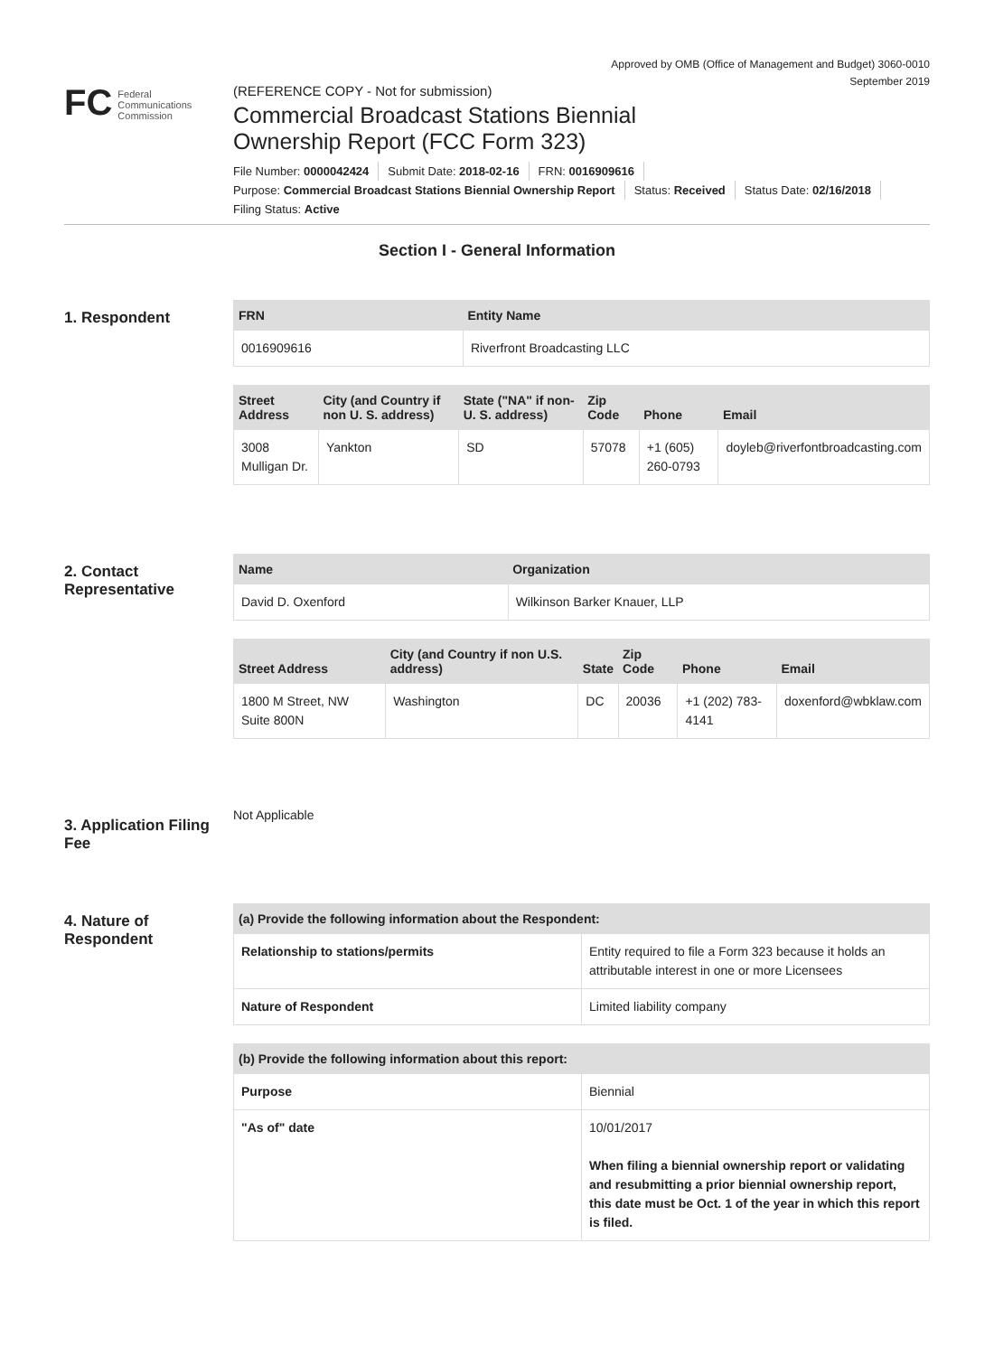Approved by OMB (Office of Management and Budget) 3060-0010
September 2019
FC Federal
Communications
Commission
(REFERENCE COPY - Not for submission)
Commercial Broadcast Stations Biennial
Ownership Report (FCC Form 323)
File Number: 0000042424 Submit Date: 2018-02-16 FRN: 0016909616
Purpose: Commercial Broadcast Stations Biennial Ownership Report Status: Received Status Date: 02/16/2018
Filing Status: Active
Section I - General Information
1. Respondent
| FRN | Entity Name |
| --- | --- |
| 0016909616 | Riverfront Broadcasting LLC |
| Street Address | City (and Country if non U. S. address) | State ("NA" if non-U. S. address) | Zip Code | Phone | Email |
| --- | --- | --- | --- | --- | --- |
| 3008 Mulligan Dr. | Yankton | SD | 57078 | +1 (605) 260-0793 | doyleb@riverfontbroadcasting.com |
2. Contact Representative
| Name | Organization |
| --- | --- |
| David D. Oxenford | Wilkinson Barker Knauer, LLP |
| Street Address | City (and Country if non U.S. address) | State | Zip Code | Phone | Email |
| --- | --- | --- | --- | --- | --- |
| 1800 M Street, NW Suite 800N | Washington | DC | 20036 | +1 (202) 783-4141 | doxenford@wbklaw.com |
3. Application Filing Fee
Not Applicable
4. Nature of Respondent
| (a) Provide the following information about the Respondent: | |
| --- | --- |
| Relationship to stations/permits | Entity required to file a Form 323 because it holds an attributable interest in one or more Licensees |
| Nature of Respondent | Limited liability company |
| (b) Provide the following information about this report: | |
| --- | --- |
| Purpose | Biennial |
| "As of" date | 10/01/2017 When filing a biennial ownership report or validating and resubmitting a prior biennial ownership report, this date must be Oct. 1 of the year in which this report is filed. |